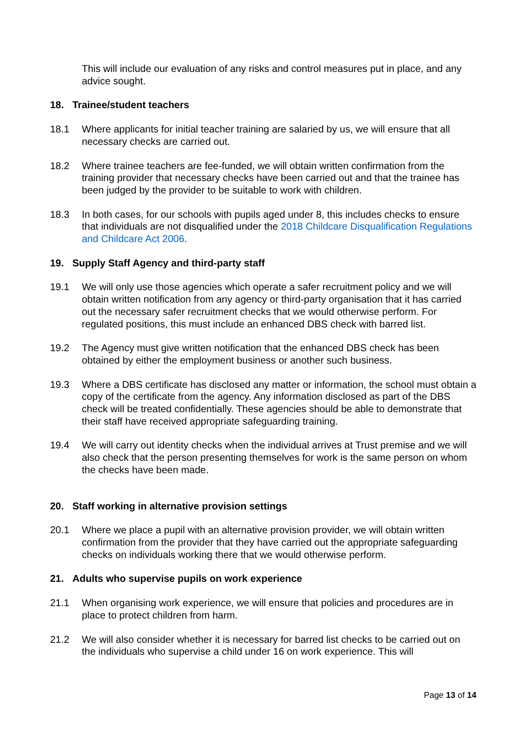This will include our evaluation of any risks and control measures put in place, and any advice sought.
18. Trainee/student teachers
18.1 Where applicants for initial teacher training are salaried by us, we will ensure that all necessary checks are carried out.
18.2 Where trainee teachers are fee-funded, we will obtain written confirmation from the training provider that necessary checks have been carried out and that the trainee has been judged by the provider to be suitable to work with children.
18.3 In both cases, for our schools with pupils aged under 8, this includes checks to ensure that individuals are not disqualified under the 2018 Childcare Disqualification Regulations and Childcare Act 2006.
19. Supply Staff Agency and third-party staff
19.1 We will only use those agencies which operate a safer recruitment policy and we will obtain written notification from any agency or third-party organisation that it has carried out the necessary safer recruitment checks that we would otherwise perform. For regulated positions, this must include an enhanced DBS check with barred list.
19.2 The Agency must give written notification that the enhanced DBS check has been obtained by either the employment business or another such business.
19.3 Where a DBS certificate has disclosed any matter or information, the school must obtain a copy of the certificate from the agency. Any information disclosed as part of the DBS check will be treated confidentially. These agencies should be able to demonstrate that their staff have received appropriate safeguarding training.
19.4 We will carry out identity checks when the individual arrives at Trust premise and we will also check that the person presenting themselves for work is the same person on whom the checks have been made.
20. Staff working in alternative provision settings
20.1 Where we place a pupil with an alternative provision provider, we will obtain written confirmation from the provider that they have carried out the appropriate safeguarding checks on individuals working there that we would otherwise perform.
21. Adults who supervise pupils on work experience
21.1 When organising work experience, we will ensure that policies and procedures are in place to protect children from harm.
21.2 We will also consider whether it is necessary for barred list checks to be carried out on the individuals who supervise a child under 16 on work experience. This will
Page 13 of 14